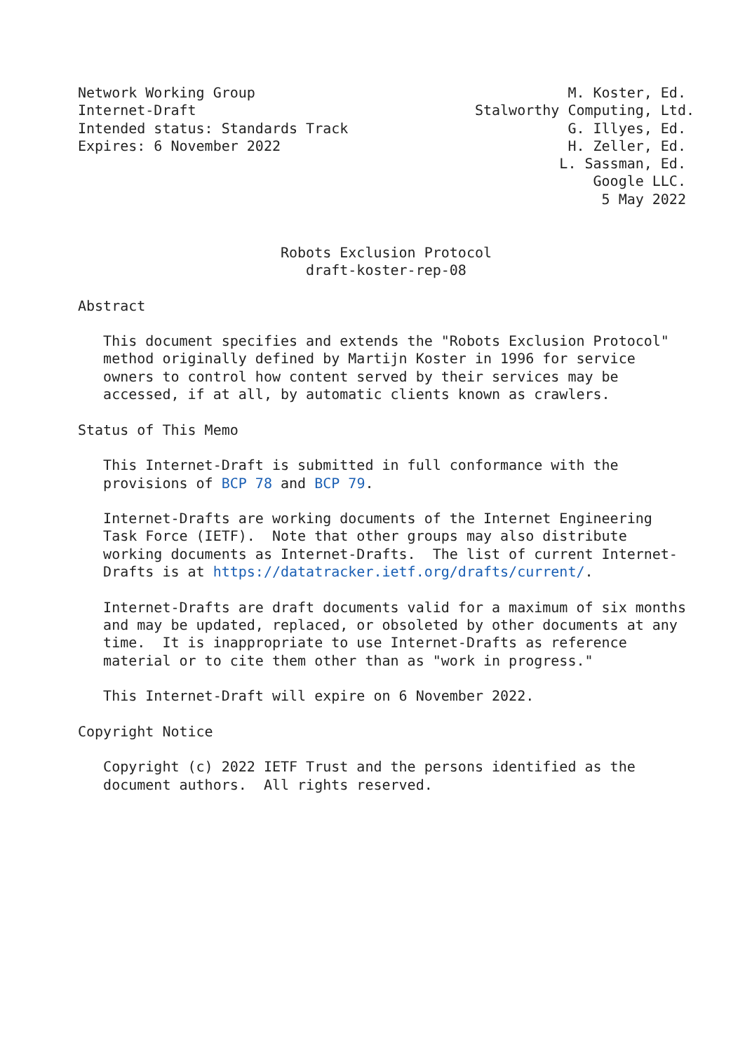Network Working Group                                     M. Koster, Ed.
Internet-Draft                                 Stalworthy Computing, Ltd.
Intended status: Standards Track                          G. Illyes, Ed.
Expires: 6 November 2022                                  H. Zeller, Ed.
                                                         L. Sassman, Ed.
                                                             Google LLC.
                                                              5 May 2022


                        Robots Exclusion Protocol
                           draft-koster-rep-08

Abstract

   This document specifies and extends the "Robots Exclusion Protocol"
   method originally defined by Martijn Koster in 1996 for service
   owners to control how content served by their services may be
   accessed, if at all, by automatic clients known as crawlers.

Status of This Memo

   This Internet-Draft is submitted in full conformance with the
   provisions of BCP 78 and BCP 79.

   Internet-Drafts are working documents of the Internet Engineering
   Task Force (IETF).  Note that other groups may also distribute
   working documents as Internet-Drafts.  The list of current Internet-
   Drafts is at https://datatracker.ietf.org/drafts/current/.

   Internet-Drafts are draft documents valid for a maximum of six months
   and may be updated, replaced, or obsoleted by other documents at any
   time.  It is inappropriate to use Internet-Drafts as reference
   material or to cite them other than as "work in progress."

   This Internet-Draft will expire on 6 November 2022.

Copyright Notice

   Copyright (c) 2022 IETF Trust and the persons identified as the
   document authors.  All rights reserved.